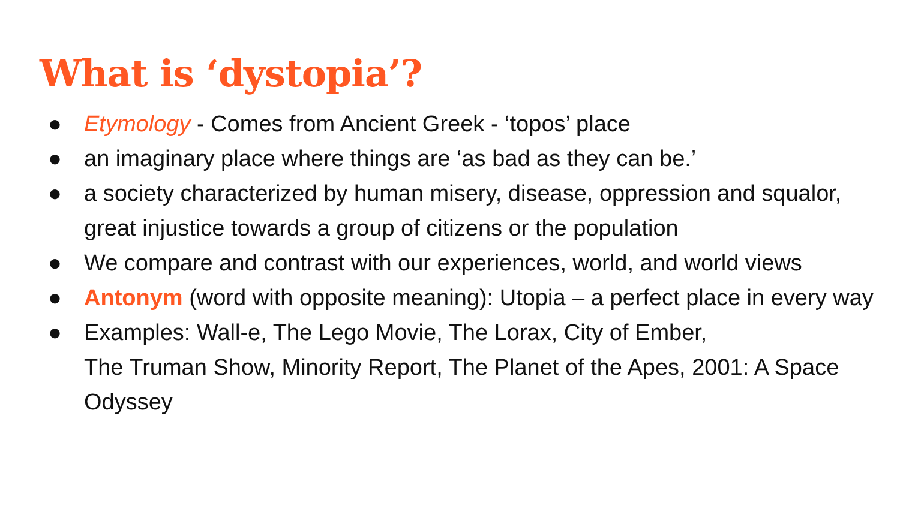What is ‘dystopia’?
● Etymology - Comes from Ancient Greek - ‘topos’ place
● an imaginary place where things are ‘as bad as they can be.’
● a society characterized by human misery, disease, oppression and squalor, great injustice towards a group of citizens or the population
● We compare and contrast with our experiences, world, and world views
● Antonym (word with opposite meaning): Utopia – a perfect place in every way
● Examples: Wall-e, The Lego Movie, The Lorax, City of Ember,
The Truman Show, Minority Report, The Planet of the Apes, 2001: A Space Odyssey